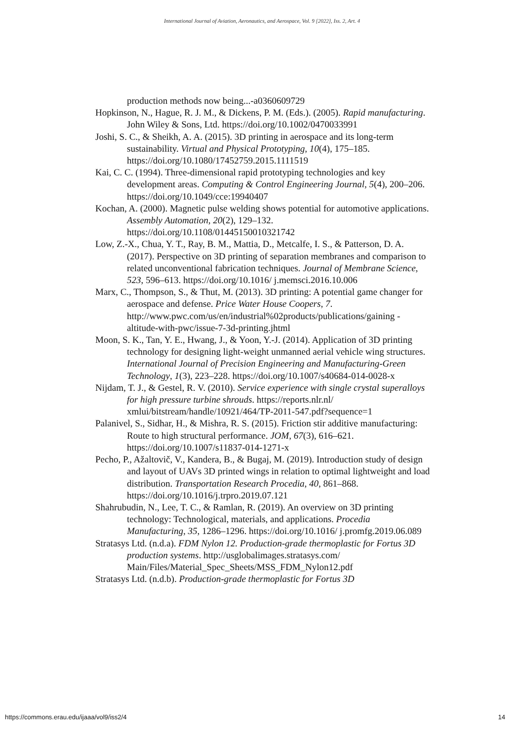International Journal of Aviation, Aeronautics, and Aerospace, Vol. 9 [2022], Iss. 2, Art. 4
production methods now being...-a0360609729
Hopkinson, N., Hague, R. J. M., & Dickens, P. M. (Eds.). (2005). Rapid manufacturing. John Wiley & Sons, Ltd. https://doi.org/10.1002/0470033991
Joshi, S. C., & Sheikh, A. A. (2015). 3D printing in aerospace and its long-term sustainability. Virtual and Physical Prototyping, 10(4), 175–185. https://doi.org/10.1080/17452759.2015.1111519
Kai, C. C. (1994). Three-dimensional rapid prototyping technologies and key development areas. Computing & Control Engineering Journal, 5(4), 200–206. https://doi.org/10.1049/cce:19940407
Kochan, A. (2000). Magnetic pulse welding shows potential for automotive applications. Assembly Automation, 20(2), 129–132. https://doi.org/10.1108/01445150010321742
Low, Z.-X., Chua, Y. T., Ray, B. M., Mattia, D., Metcalfe, I. S., & Patterson, D. A. (2017). Perspective on 3D printing of separation membranes and comparison to related unconventional fabrication techniques. Journal of Membrane Science, 523, 596–613. https://doi.org/10.1016/ j.memsci.2016.10.006
Marx, C., Thompson, S., & Thut, M. (2013). 3D printing: A potential game changer for aerospace and defense. Price Water House Coopers, 7. http://www.pwc.com/us/en/industrial%02products/publications/gaining -altitude-with-pwc/issue-7-3d-printing.jhtml
Moon, S. K., Tan, Y. E., Hwang, J., & Yoon, Y.-J. (2014). Application of 3D printing technology for designing light-weight unmanned aerial vehicle wing structures. International Journal of Precision Engineering and Manufacturing-Green Technology, 1(3), 223–228. https://doi.org/10.1007/s40684-014-0028-x
Nijdam, T. J., & Gestel, R. V. (2010). Service experience with single crystal superalloys for high pressure turbine shrouds. https://reports.nlr.nl/ xmlui/bitstream/handle/10921/464/TP-2011-547.pdf?sequence=1
Palanivel, S., Sidhar, H., & Mishra, R. S. (2015). Friction stir additive manufacturing: Route to high structural performance. JOM, 67(3), 616–621. https://doi.org/10.1007/s11837-014-1271-x
Pecho, P., Ažaltovič, V., Kandera, B., & Bugaj, M. (2019). Introduction study of design and layout of UAVs 3D printed wings in relation to optimal lightweight and load distribution. Transportation Research Procedia, 40, 861–868. https://doi.org/10.1016/j.trpro.2019.07.121
Shahrubudin, N., Lee, T. C., & Ramlan, R. (2019). An overview on 3D printing technology: Technological, materials, and applications. Procedia Manufacturing, 35, 1286–1296. https://doi.org/10.1016/ j.promfg.2019.06.089
Stratasys Ltd. (n.d.a). FDM Nylon 12. Production-grade thermoplastic for Fortus 3D production systems. http://usglobalimages.stratasys.com/ Main/Files/Material_Spec_Sheets/MSS_FDM_Nylon12.pdf
Stratasys Ltd. (n.d.b). Production-grade thermoplastic for Fortus 3D
https://commons.erau.edu/ijaaa/vol9/iss2/4 14